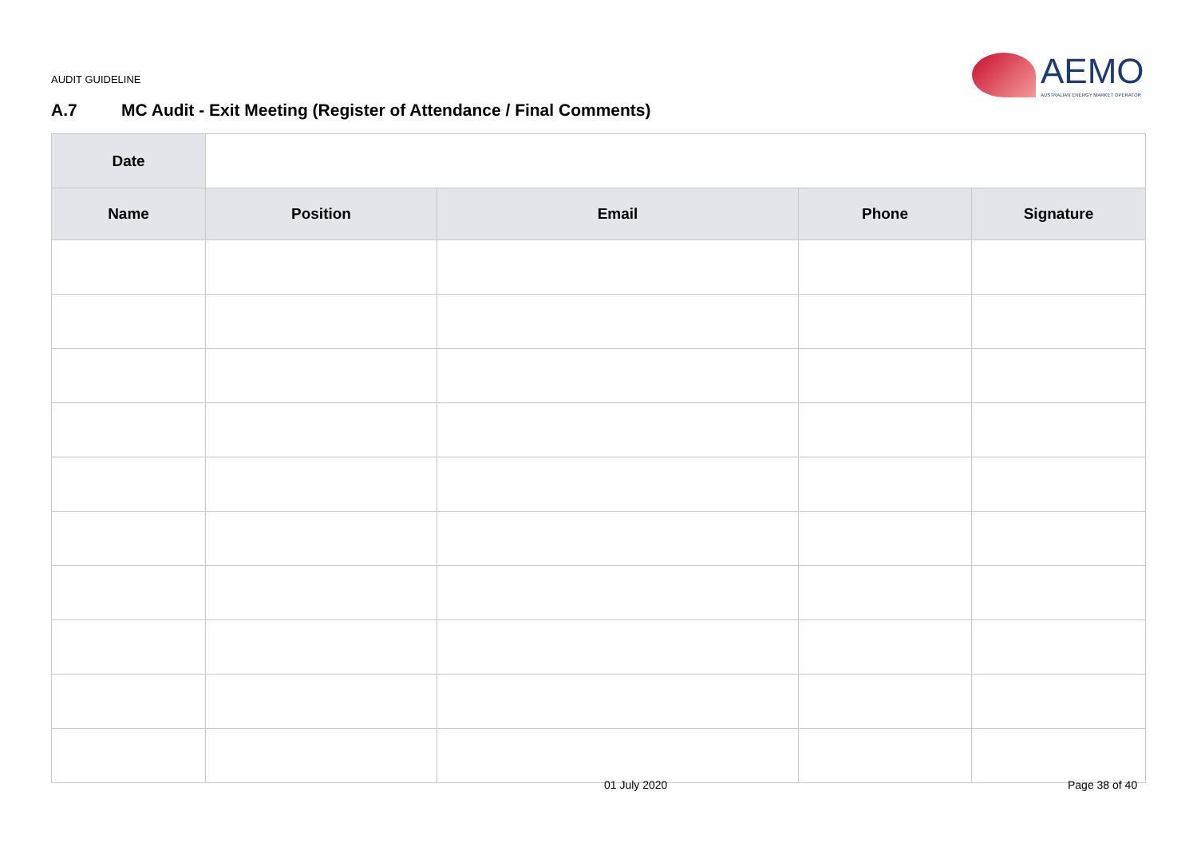AUDIT GUIDELINE
AEMO
AUSTRALIAN ENERGY MARKET OPERATOR
A.7 MC Audit - Exit Meeting (Register of Attendance / Final Comments)
| Date | | | | |
| Name | Position | Email | Phone | Signature |
01 July 2020 Page 38 of 40